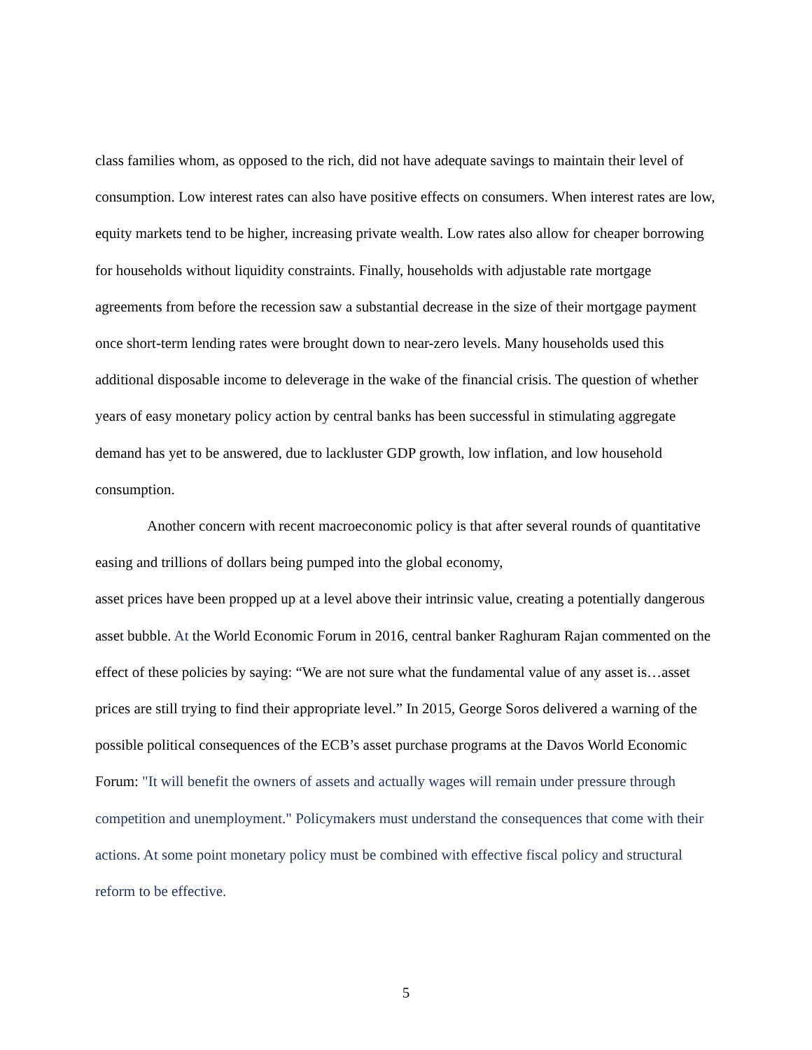class families whom, as opposed to the rich, did not have adequate savings to maintain their level of consumption. Low interest rates can also have positive effects on consumers. When interest rates are low, equity markets tend to be higher, increasing private wealth. Low rates also allow for cheaper borrowing for households without liquidity constraints. Finally, households with adjustable rate mortgage agreements from before the recession saw a substantial decrease in the size of their mortgage payment once short-term lending rates were brought down to near-zero levels. Many households used this additional disposable income to deleverage in the wake of the financial crisis. The question of whether years of easy monetary policy action by central banks has been successful in stimulating aggregate demand has yet to be answered, due to lackluster GDP growth, low inflation, and low household consumption.
Another concern with recent macroeconomic policy is that after several rounds of quantitative easing and trillions of dollars being pumped into the global economy,
asset prices have been propped up at a level above their intrinsic value, creating a potentially dangerous asset bubble. At the World Economic Forum in 2016, central banker Raghuram Rajan commented on the effect of these policies by saying: “We are not sure what the fundamental value of any asset is…asset prices are still trying to find their appropriate level.” In 2015, George Soros delivered a warning of the possible political consequences of the ECB’s asset purchase programs at the Davos World Economic Forum: "It will benefit the owners of assets and actually wages will remain under pressure through competition and unemployment." Policymakers must understand the consequences that come with their actions. At some point monetary policy must be combined with effective fiscal policy and structural reform to be effective.
5